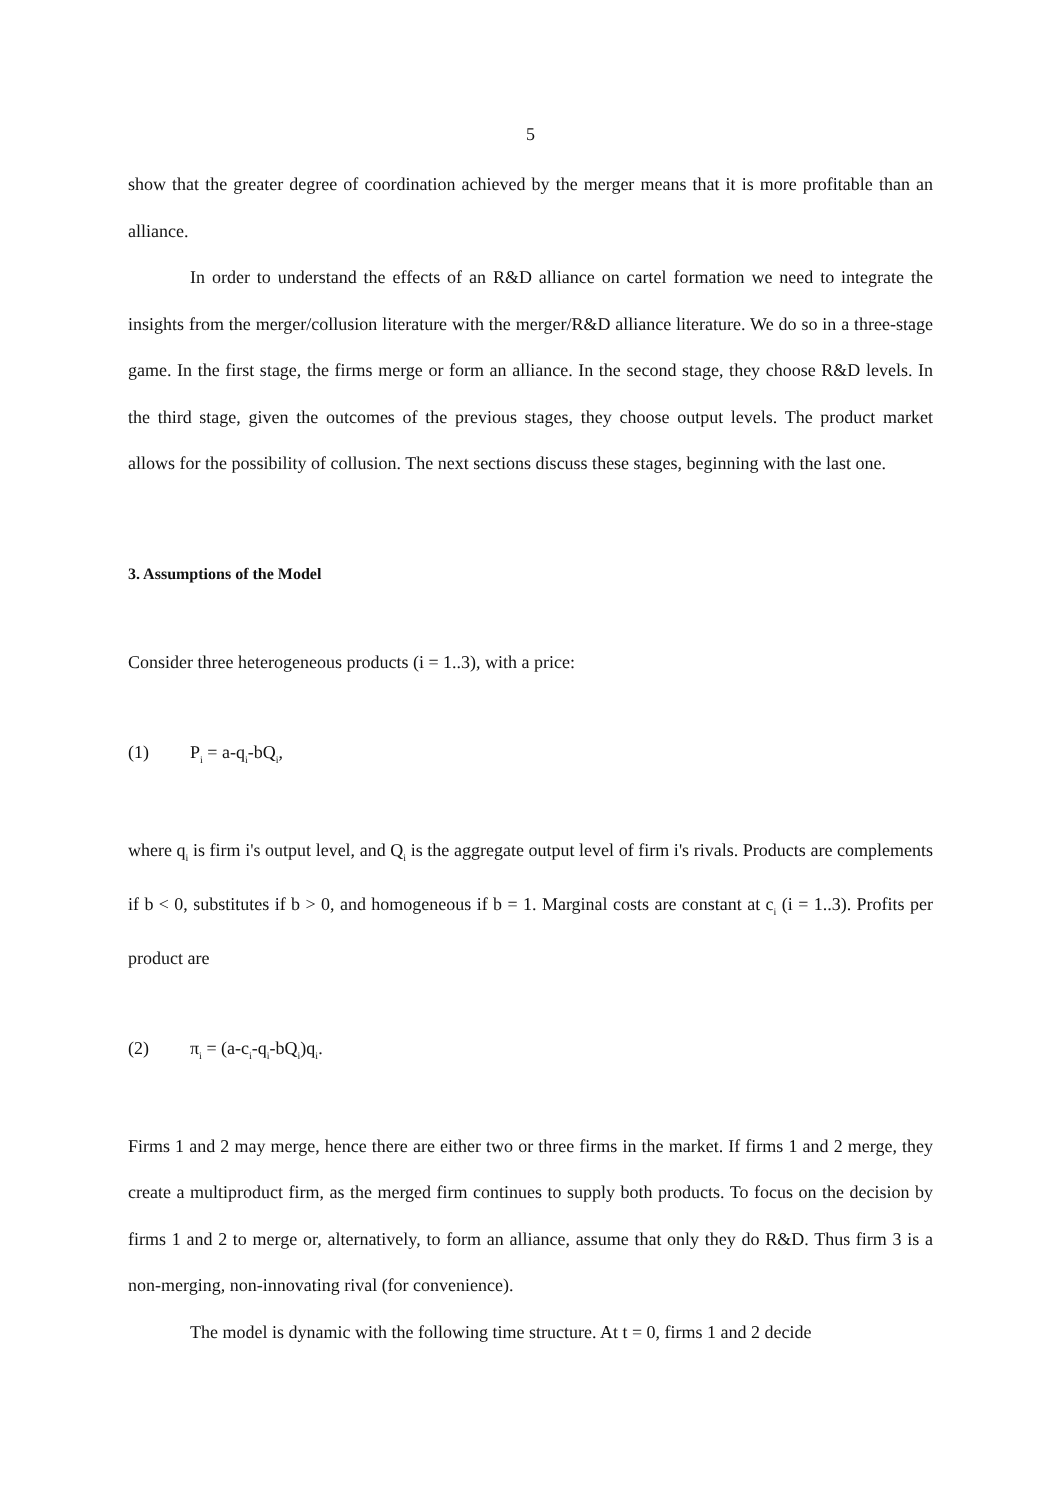5
show that the greater degree of coordination achieved by the merger means that it is more profitable than an alliance.
In order to understand the effects of an R&D alliance on cartel formation we need to integrate the insights from the merger/collusion literature with the merger/R&D alliance literature. We do so in a three-stage game. In the first stage, the firms merge or form an alliance. In the second stage, they choose R&D levels. In the third stage, given the outcomes of the previous stages, they choose output levels. The product market allows for the possibility of collusion. The next sections discuss these stages, beginning with the last one.
3. Assumptions of the Model
Consider three heterogeneous products (i = 1..3), with a price:
(1) P<sub>i</sub> = a-q<sub>i</sub>-bQ<sub>i</sub>,
where q<sub>i</sub> is firm i's output level, and Q<sub>i</sub> is the aggregate output level of firm i's rivals. Products are complements if b < 0, substitutes if b > 0, and homogeneous if b = 1. Marginal costs are constant at c<sub>i</sub> (i = 1..3). Profits per product are
(2) π<sub>i</sub> = (a-c<sub>i</sub>-q<sub>i</sub>-bQ<sub>i</sub>)q<sub>i</sub>.
Firms 1 and 2 may merge, hence there are either two or three firms in the market. If firms 1 and 2 merge, they create a multiproduct firm, as the merged firm continues to supply both products. To focus on the decision by firms 1 and 2 to merge or, alternatively, to form an alliance, assume that only they do R&D. Thus firm 3 is a non-merging, non-innovating rival (for convenience).
The model is dynamic with the following time structure. At t = 0, firms 1 and 2 decide